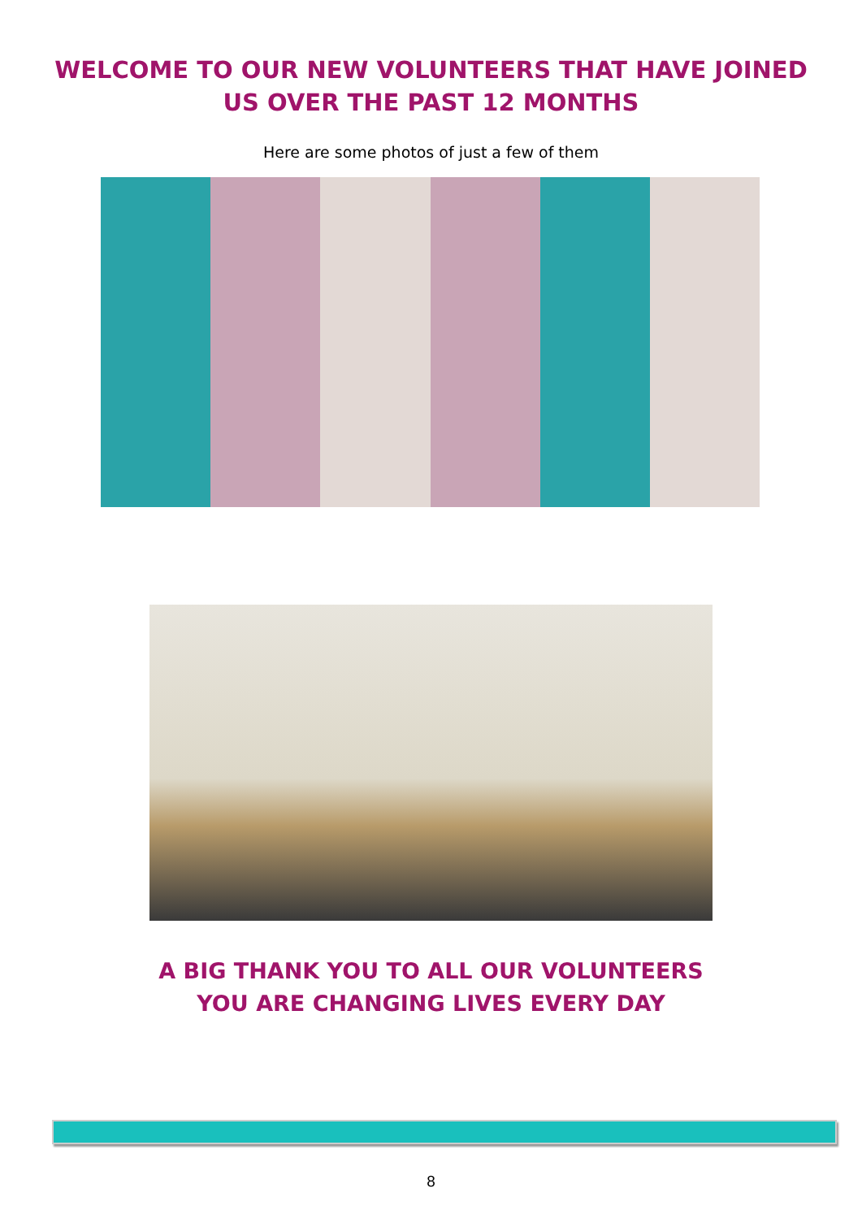WELCOME TO OUR NEW VOLUNTEERS THAT HAVE JOINED
US OVER THE PAST 12 MONTHS
Here are some photos of just a few of them
A BIG THANK YOU TO ALL OUR VOLUNTEERS
YOU ARE CHANGING LIVES EVERY DAY
8